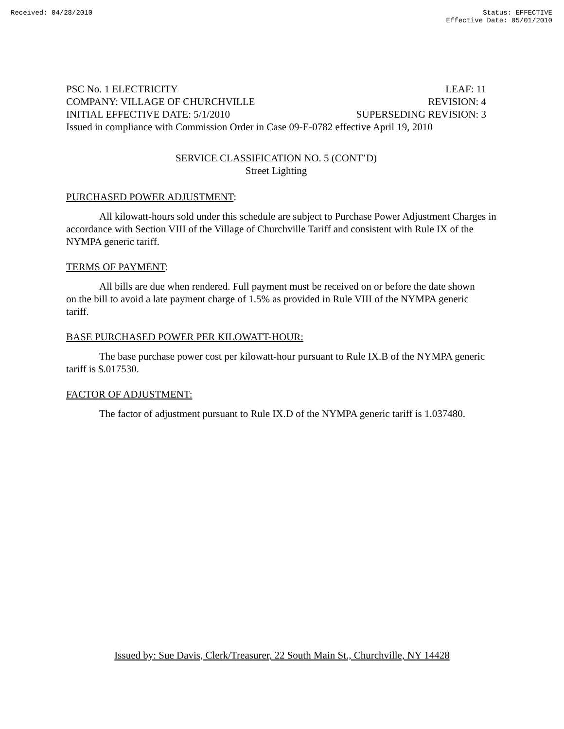Received: 04/28/2010 Status: EFFECTIVE
Effective Date: 05/01/2010
PSC No. 1 ELECTRICITY LEAF: 11
COMPANY: VILLAGE OF CHURCHVILLE REVISION: 4
INITIAL EFFECTIVE DATE: 5/1/2010 SUPERSEDING REVISION: 3
Issued in compliance with Commission Order in Case 09-E-0782 effective April 19, 2010
SERVICE CLASSIFICATION NO. 5 (CONT’D)
Street Lighting
PURCHASED POWER ADJUSTMENT:
All kilowatt-hours sold under this schedule are subject to Purchase Power Adjustment Charges in accordance with Section VIII of the Village of Churchville Tariff and consistent with Rule IX of the NYMPA generic tariff.
TERMS OF PAYMENT:
All bills are due when rendered. Full payment must be received on or before the date shown on the bill to avoid a late payment charge of 1.5% as provided in Rule VIII of the NYMPA generic tariff.
BASE PURCHASED POWER PER KILOWATT-HOUR:
The base purchase power cost per kilowatt-hour pursuant to Rule IX.B of the NYMPA generic tariff is $.017530.
FACTOR OF ADJUSTMENT:
The factor of adjustment pursuant to Rule IX.D of the NYMPA generic tariff is 1.037480.
Issued by: Sue Davis, Clerk/Treasurer, 22 South Main St., Churchville, NY 14428